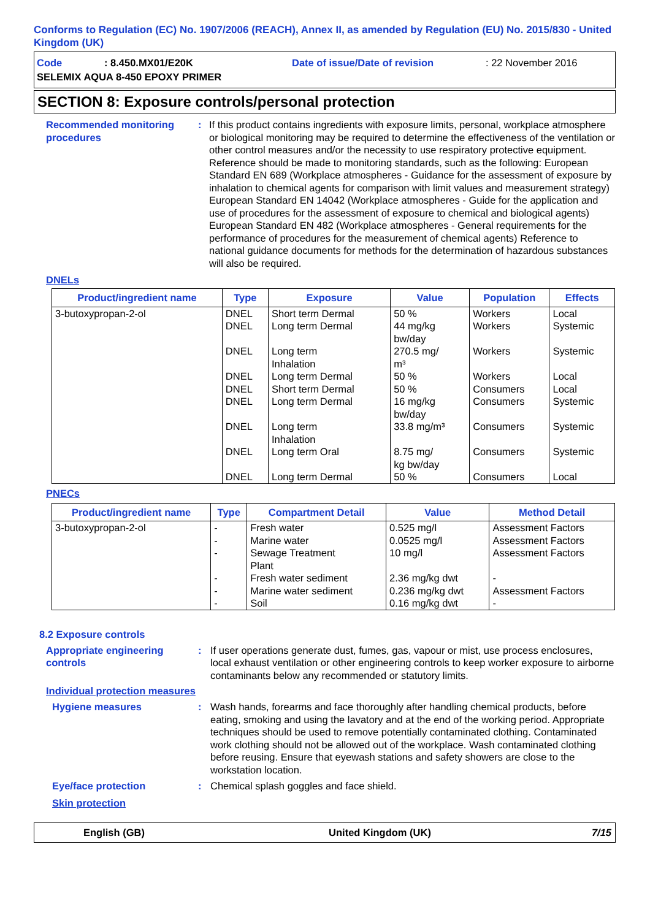Conforms to Regulation (EC) No. 1907/2006 (REACH), Annex II, as amended by Regulation (EU) No. 2015/830 - United Kingdom (UK)
Code: 8.450.MX01/E20K Date of issue/Date of revision: 22 November 2016 SELEMIX AQUA 8-450 EPOXY PRIMER
SECTION 8: Exposure controls/personal protection
Recommended monitoring procedures: If this product contains ingredients with exposure limits, personal, workplace atmosphere or biological monitoring may be required to determine the effectiveness of the ventilation or other control measures and/or the necessity to use respiratory protective equipment. Reference should be made to monitoring standards, such as the following: European Standard EN 689 (Workplace atmospheres - Guidance for the assessment of exposure by inhalation to chemical agents for comparison with limit values and measurement strategy) European Standard EN 14042 (Workplace atmospheres - Guide for the application and use of procedures for the assessment of exposure to chemical and biological agents) European Standard EN 482 (Workplace atmospheres - General requirements for the performance of procedures for the measurement of chemical agents) Reference to national guidance documents for methods for the determination of hazardous substances will also be required.
DNELs
| Product/ingredient name | Type | Exposure | Value | Population | Effects |
| --- | --- | --- | --- | --- | --- |
| 3-butoxypropan-2-ol | DNEL DNEL DNEL DNEL DNEL DNEL DNEL DNEL DNEL | Short term Dermal Long term Dermal Long term Inhalation Long term Dermal Short term Dermal Long term Dermal Long term Inhalation Long term Oral Long term Dermal | 50 % 44 mg/kg bw/day 270.5 mg/ m³ 50 % 50 % 16 mg/kg bw/day 33.8 mg/m³ 8.75 mg/ kg bw/day 50 % | Workers Workers Workers Workers Consumers Consumers Consumers Consumers Consumers | Local Systemic Systemic Local Local Systemic Systemic Systemic Local |
PNECs
| Product/ingredient name | Type | Compartment Detail | Value | Method Detail |
| --- | --- | --- | --- | --- |
| 3-butoxypropan-2-ol | - - - - - - | Fresh water Marine water Sewage Treatment Plant Fresh water sediment Marine water sediment Soil | 0.525 mg/l 0.0525 mg/l 10 mg/l 2.36 mg/kg dwt 0.236 mg/kg dwt 0.16 mg/kg dwt | Assessment Factors Assessment Factors Assessment Factors - Assessment Factors - |
8.2 Exposure controls
Appropriate engineering controls: If user operations generate dust, fumes, gas, vapour or mist, use process enclosures, local exhaust ventilation or other engineering controls to keep worker exposure to airborne contaminants below any recommended or statutory limits.
Individual protection measures
Hygiene measures: Wash hands, forearms and face thoroughly after handling chemical products, before eating, smoking and using the lavatory and at the end of the working period. Appropriate techniques should be used to remove potentially contaminated clothing. Contaminated work clothing should not be allowed out of the workplace. Wash contaminated clothing before reusing. Ensure that eyewash stations and safety showers are close to the workstation location.
Eye/face protection: Chemical splash goggles and face shield.
Skin protection
English (GB) United Kingdom (UK) 7/15